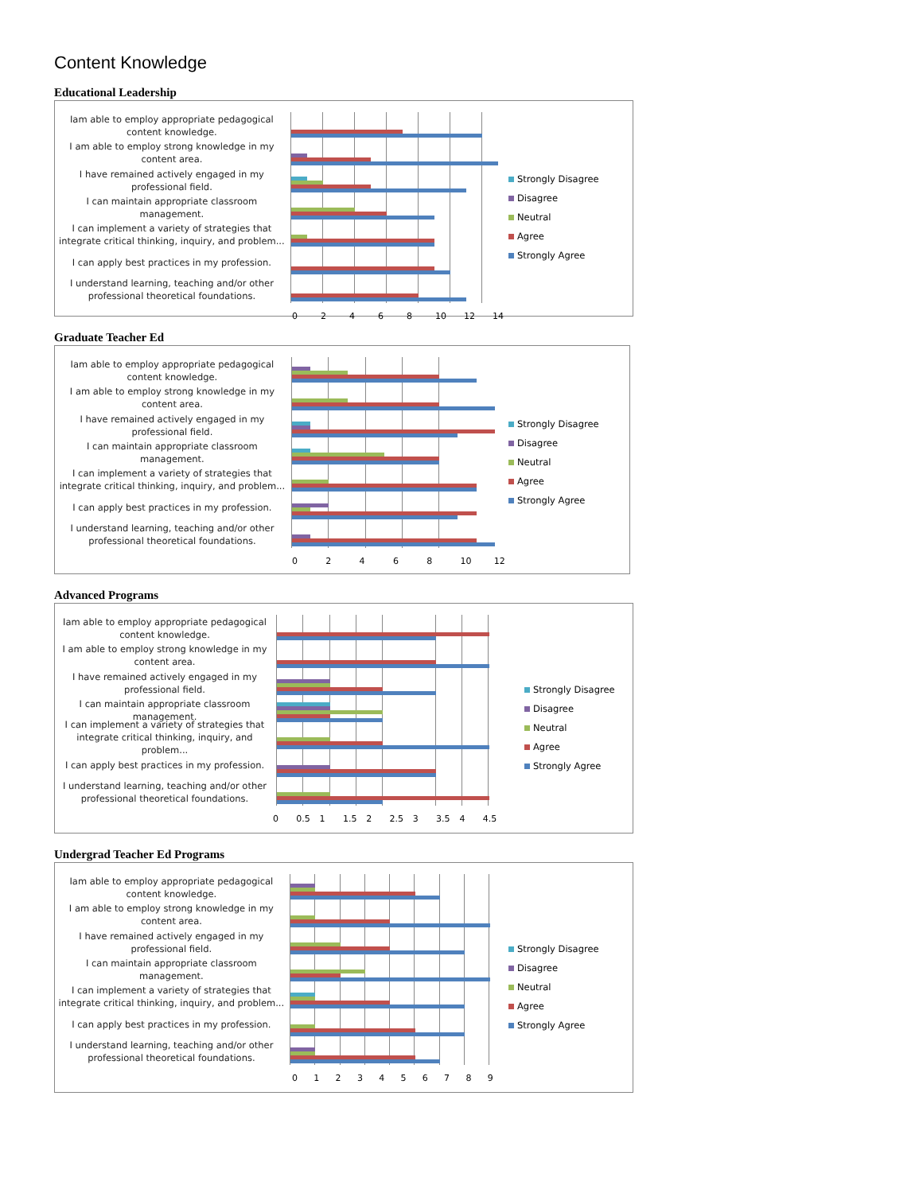Content Knowledge
Educational Leadership
Iam able to employ appropriate pedagogical content knowledge.
I am able to employ strong knowledge in my content area.
I have remained actively engaged in my professional field.
I can maintain appropriate classroom management.
I can implement a variety of strategies that integrate critical thinking, inquiry, and problem...
I can apply best practices in my profession.
I understand learning, teaching and/or other professional theoretical foundations.
02468 10 12 14
Strongly Disagree
Disagree
Neutral
Agree
Strongly Agree
Graduate Teacher Ed
Iam able to employ appropriate pedagogical content knowledge.
I am able to employ strong knowledge in my content area.
I have remained actively engaged in my professional field.
I can maintain appropriate classroom management.
I can implement a variety of strategies that integrate critical thinking, inquiry, and problem...
I can apply best practices in my profession.
I understand learning, teaching and/or other professional theoretical foundations.
02468 10 12
Strongly Disagree
Disagree
Neutral
Agree
Strongly Agree
Advanced Programs
Iam able to employ appropriate pedagogical content knowledge.
I am able to employ strong knowledge in my content area.
I have remained actively engaged in my professional field.
I can maintain appropriate classroom management.
I can implement a variety of strategies that integrate critical thinking, inquiry, and problem...
I can apply best practices in my profession.
I understand learning, teaching and/or other professional theoretical foundations.
0 0.5 1 1.5 2 2.5 3 3.5 4 4.5
Strongly Disagree
Disagree
Neutral
Agree
Strongly Agree
Undergrad Teacher Ed Programs
Iam able to employ appropriate pedagogical content knowledge.
I am able to employ strong knowledge in my content area.
I have remained actively engaged in my professional field.
I can maintain appropriate classroom management.
I can implement a variety of strategies that integrate critical thinking, inquiry, and problem...
I can apply best practices in my profession.
I understand learning, teaching and/or other professional theoretical foundations.
0123456789
Strongly Disagree
Disagree
Neutral
Agree
Strongly Agree